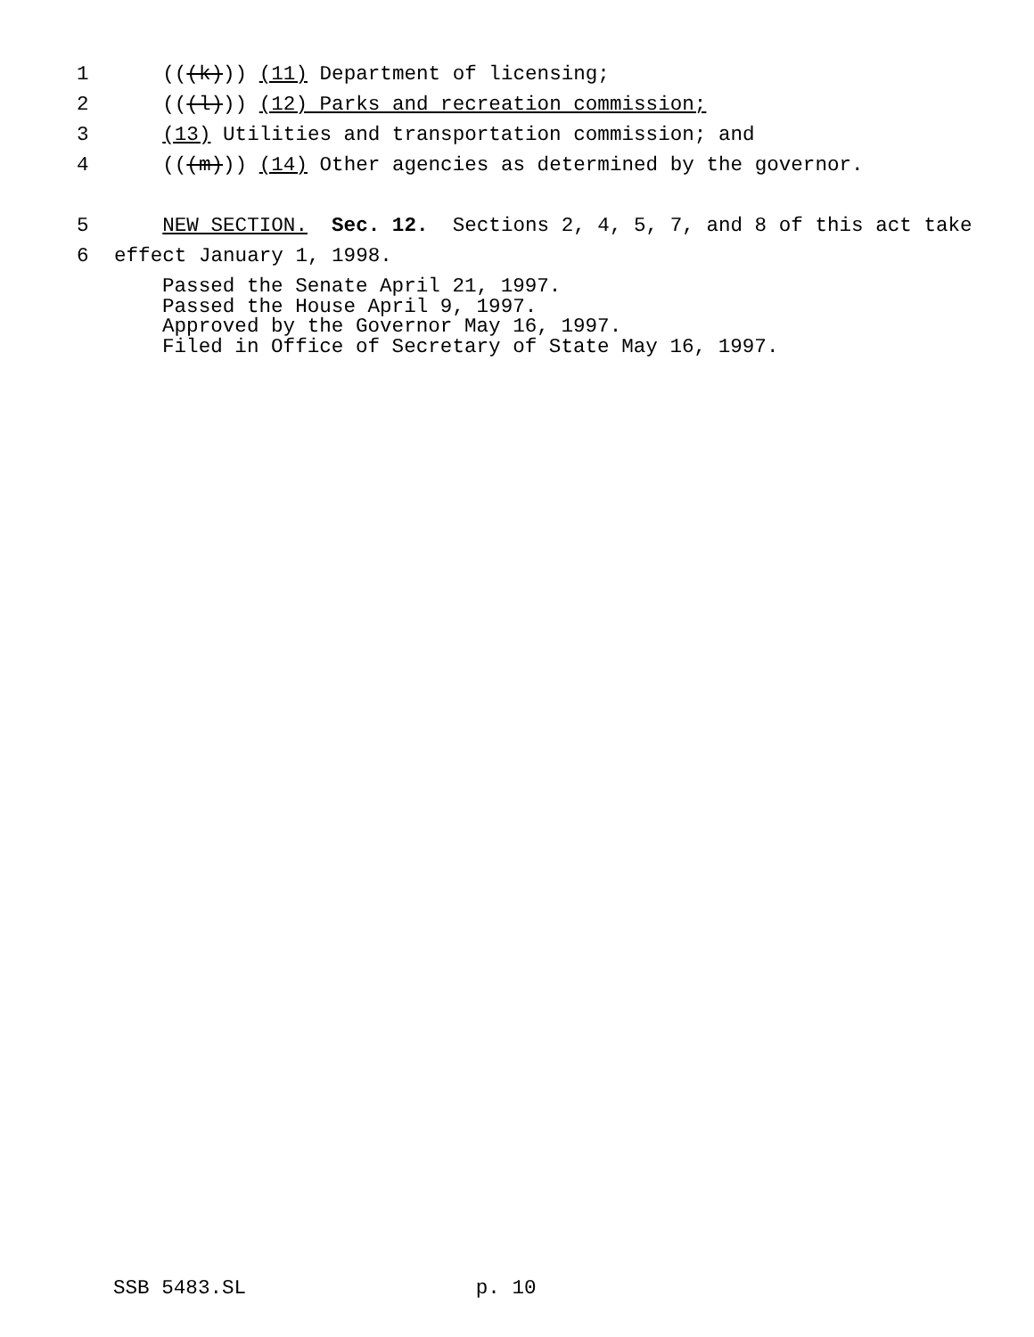1 (((k))) (11) Department of licensing;
2 (((l))) (12) Parks and recreation commission;
3 (13) Utilities and transportation commission; and
4 (((m))) (14) Other agencies as determined by the governor.
5 NEW SECTION. Sec. 12. Sections 2, 4, 5, 7, and 8 of this act take
6 effect January 1, 1998.
Passed the Senate April 21, 1997. Passed the House April 9, 1997. Approved by the Governor May 16, 1997. Filed in Office of Secretary of State May 16, 1997.
SSB 5483.SL p. 10